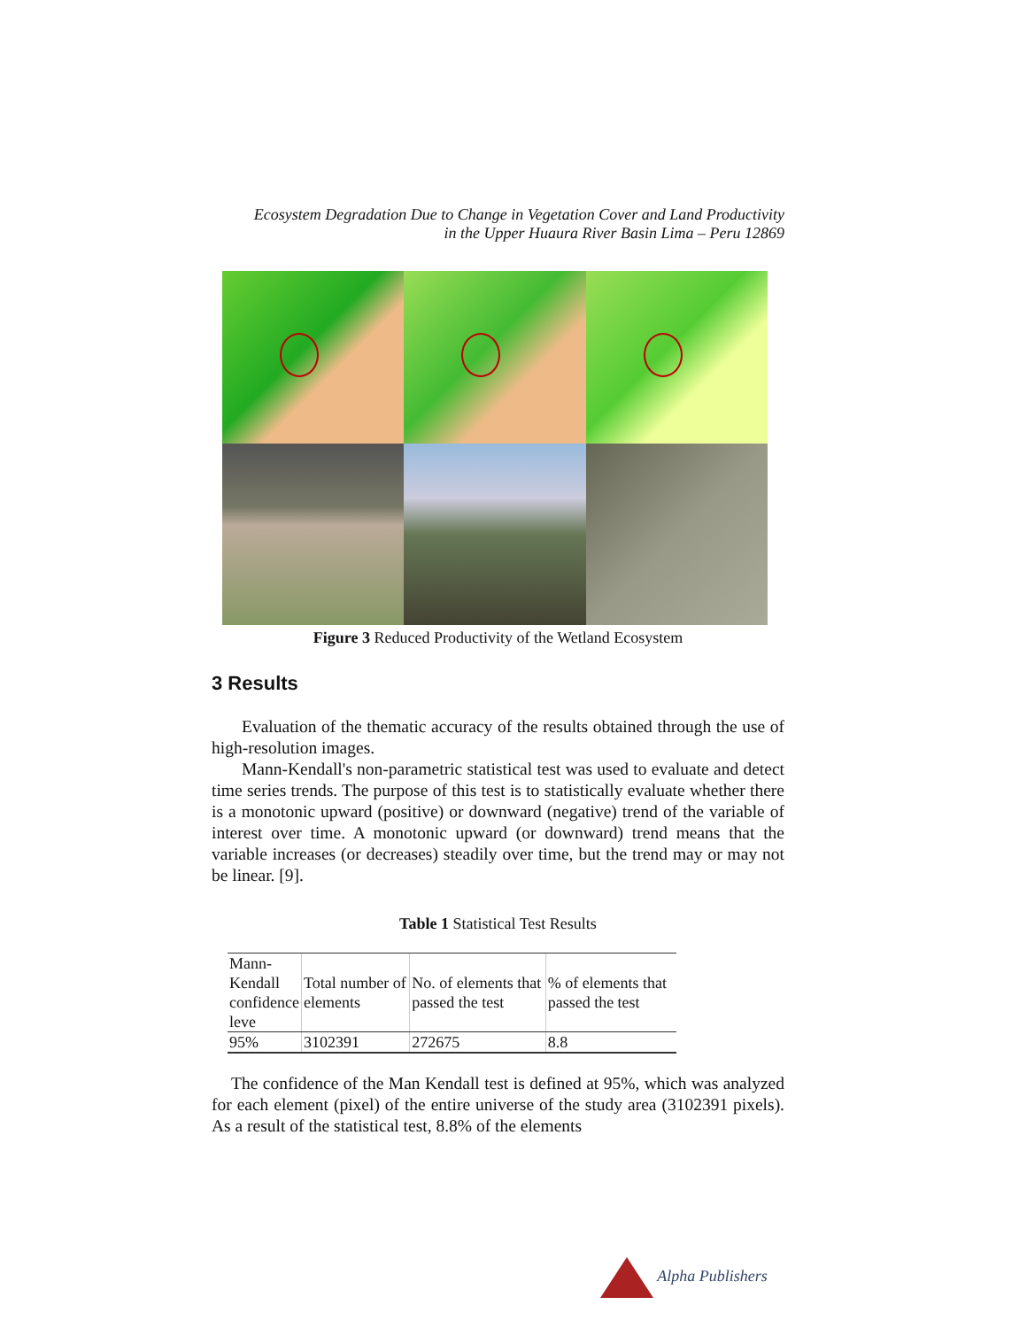Ecosystem Degradation Due to Change in Vegetation Cover and Land Productivity
in the Upper Huaura River Basin Lima – Peru 12869
Figure 3 Reduced Productivity of the Wetland Ecosystem
3 Results
Evaluation of the thematic accuracy of the results obtained through the use of high-resolution images.
Mann-Kendall's non-parametric statistical test was used to evaluate and detect time series trends. The purpose of this test is to statistically evaluate whether there is a monotonic upward (positive) or downward (negative) trend of the variable of interest over time. A monotonic upward (or downward) trend means that the variable increases (or decreases) steadily over time, but the trend may or may not be linear. [9].
Table 1 Statistical Test Results
| Mann- Kendall confidence leve | Total number of elements | No. of elements that passed the test | % of elements that passed the test |
| 95% | 3102391 | 272675 | 8.8 |
The confidence of the Man Kendall test is defined at 95%, which was analyzed for each element (pixel) of the entire universe of the study area (3102391 pixels). As a result of the statistical test, 8.8% of the elements
Alpha Publishers